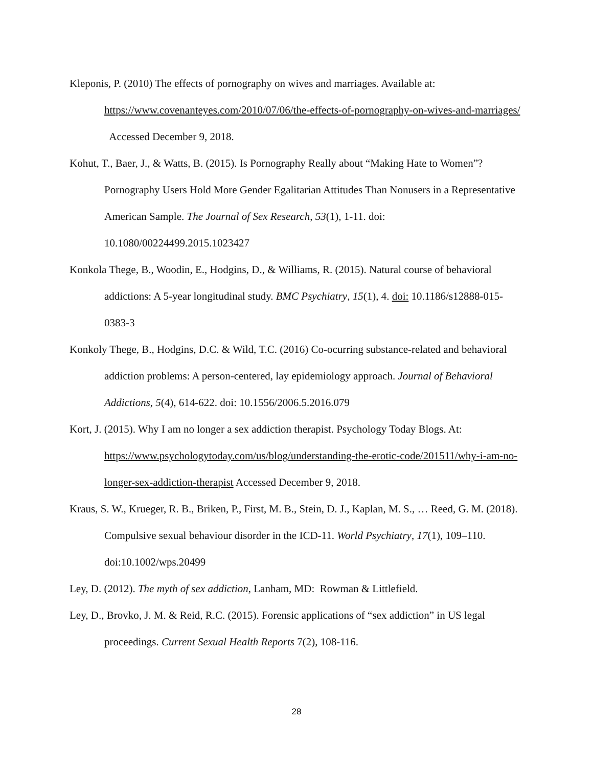Kleponis, P. (2010) The effects of pornography on wives and marriages. Available at: https://www.covenanteyes.com/2010/07/06/the-effects-of-pornography-on-wives-and-marriages/ Accessed December 9, 2018.
Kohut, T., Baer, J., & Watts, B. (2015). Is Pornography Really about “Making Hate to Women”? Pornography Users Hold More Gender Egalitarian Attitudes Than Nonusers in a Representative American Sample. The Journal of Sex Research, 53(1), 1-11. doi: 10.1080/00224499.2015.1023427
Konkola Thege, B., Woodin, E., Hodgins, D., & Williams, R. (2015). Natural course of behavioral addictions: A 5-year longitudinal study. BMC Psychiatry, 15(1), 4. doi: 10.1186/s12888-015-0383-3
Konkoly Thege, B., Hodgins, D.C. & Wild, T.C. (2016) Co-ocurring substance-related and behavioral addiction problems: A person-centered, lay epidemiology approach. Journal of Behavioral Addictions, 5(4), 614-622. doi: 10.1556/2006.5.2016.079
Kort, J. (2015). Why I am no longer a sex addiction therapist. Psychology Today Blogs. At: https://www.psychologytoday.com/us/blog/understanding-the-erotic-code/201511/why-i-am-no-longer-sex-addiction-therapist Accessed December 9, 2018.
Kraus, S. W., Krueger, R. B., Briken, P., First, M. B., Stein, D. J., Kaplan, M. S., … Reed, G. M. (2018). Compulsive sexual behaviour disorder in the ICD-11. World Psychiatry, 17(1), 109–110. doi:10.1002/wps.20499
Ley, D. (2012). The myth of sex addiction, Lanham, MD: Rowman & Littlefield.
Ley, D., Brovko, J. M. & Reid, R.C. (2015). Forensic applications of “sex addiction” in US legal proceedings. Current Sexual Health Reports 7(2), 108-116.
28